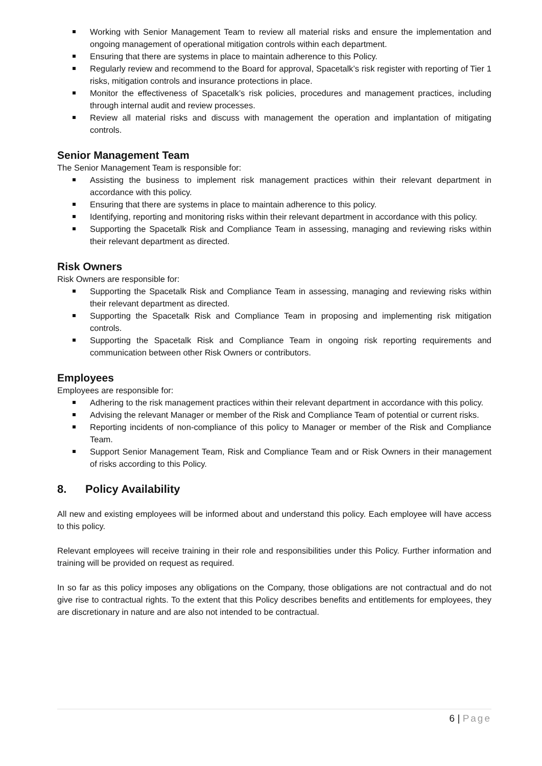Working with Senior Management Team to review all material risks and ensure the implementation and ongoing management of operational mitigation controls within each department.
Ensuring that there are systems in place to maintain adherence to this Policy.
Regularly review and recommend to the Board for approval, Spacetalk’s risk register with reporting of Tier 1 risks, mitigation controls and insurance protections in place.
Monitor the effectiveness of Spacetalk’s risk policies, procedures and management practices, including through internal audit and review processes.
Review all material risks and discuss with management the operation and implantation of mitigating controls.
Senior Management Team
The Senior Management Team is responsible for:
Assisting the business to implement risk management practices within their relevant department in accordance with this policy.
Ensuring that there are systems in place to maintain adherence to this policy.
Identifying, reporting and monitoring risks within their relevant department in accordance with this policy.
Supporting the Spacetalk Risk and Compliance Team in assessing, managing and reviewing risks within their relevant department as directed.
Risk Owners
Risk Owners are responsible for:
Supporting the Spacetalk Risk and Compliance Team in assessing, managing and reviewing risks within their relevant department as directed.
Supporting the Spacetalk Risk and Compliance Team in proposing and implementing risk mitigation controls.
Supporting the Spacetalk Risk and Compliance Team in ongoing risk reporting requirements and communication between other Risk Owners or contributors.
Employees
Employees are responsible for:
Adhering to the risk management practices within their relevant department in accordance with this policy.
Advising the relevant Manager or member of the Risk and Compliance Team of potential or current risks.
Reporting incidents of non-compliance of this policy to Manager or member of the Risk and Compliance Team.
Support Senior Management Team, Risk and Compliance Team and or Risk Owners in their management of risks according to this Policy.
8. Policy Availability
All new and existing employees will be informed about and understand this policy. Each employee will have access to this policy.
Relevant employees will receive training in their role and responsibilities under this Policy. Further information and training will be provided on request as required.
In so far as this policy imposes any obligations on the Company, those obligations are not contractual and do not give rise to contractual rights. To the extent that this Policy describes benefits and entitlements for employees, they are discretionary in nature and are also not intended to be contractual.
6 | Page